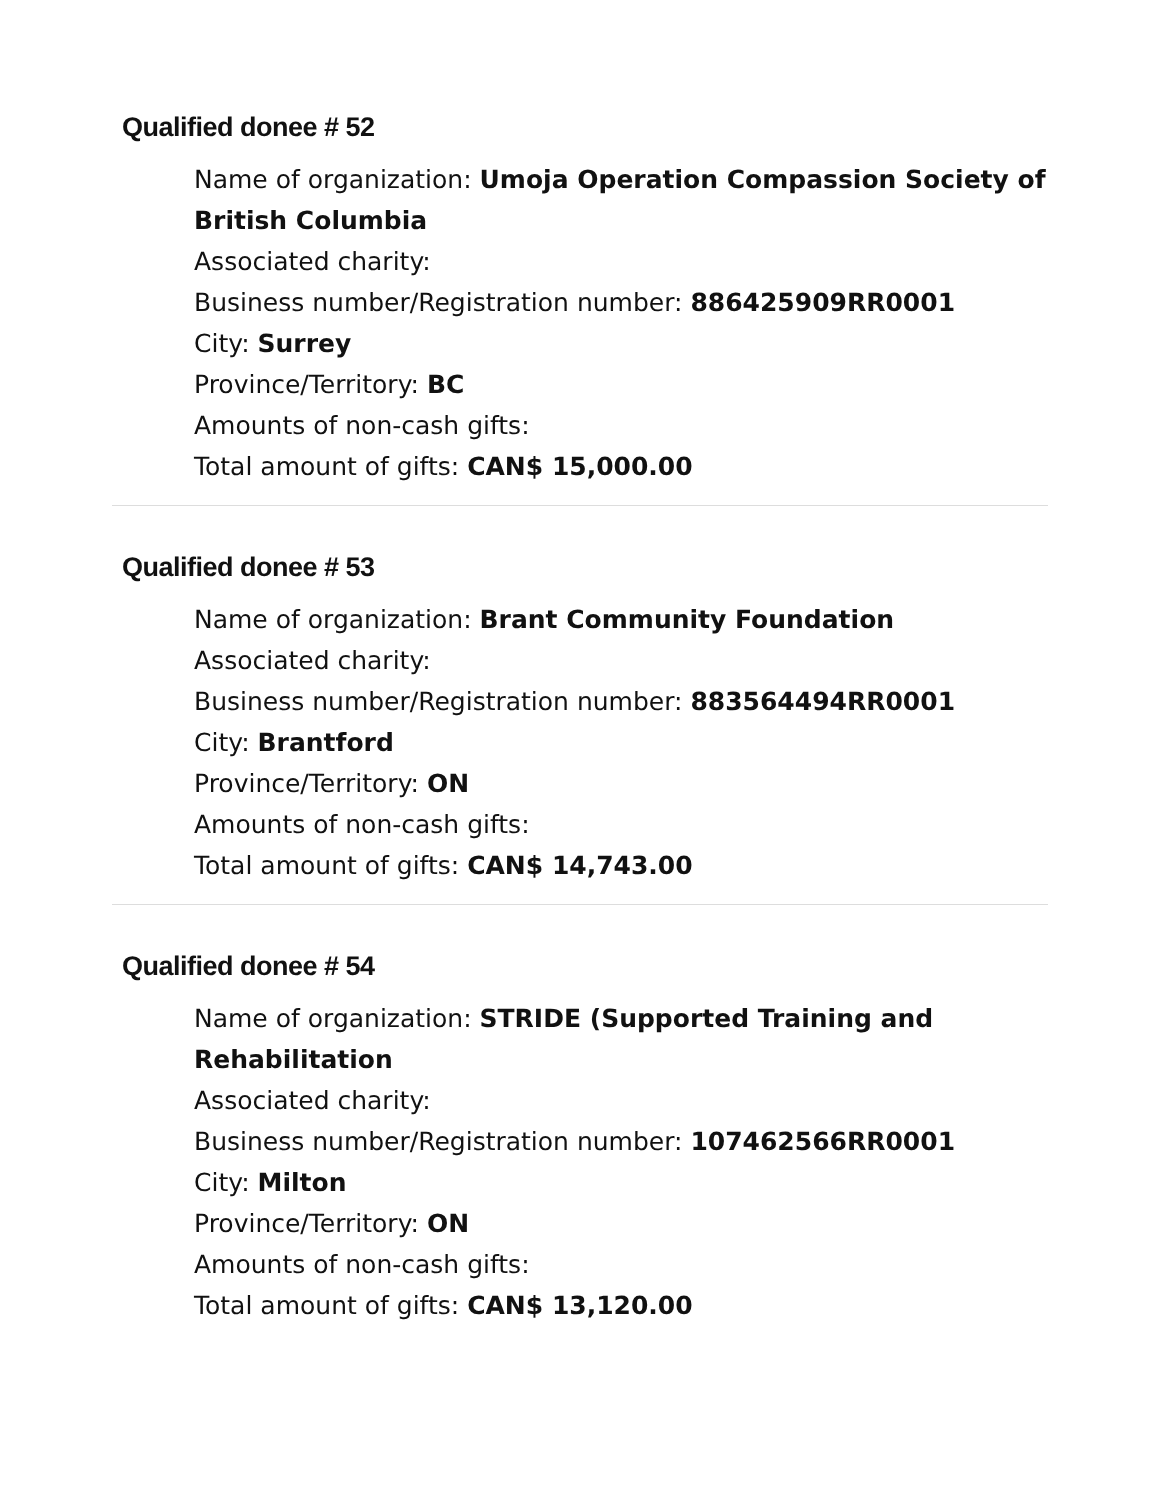Qualified donee # 52
Name of organization: Umoja Operation Compassion Society of British Columbia
Associated charity:
Business number/Registration number: 886425909RR0001
City: Surrey
Province/Territory: BC
Amounts of non-cash gifts:
Total amount of gifts: CAN$ 15,000.00
Qualified donee # 53
Name of organization: Brant Community Foundation
Associated charity:
Business number/Registration number: 883564494RR0001
City: Brantford
Province/Territory: ON
Amounts of non-cash gifts:
Total amount of gifts: CAN$ 14,743.00
Qualified donee # 54
Name of organization: STRIDE (Supported Training and Rehabilitation
Associated charity:
Business number/Registration number: 107462566RR0001
City: Milton
Province/Territory: ON
Amounts of non-cash gifts:
Total amount of gifts: CAN$ 13,120.00